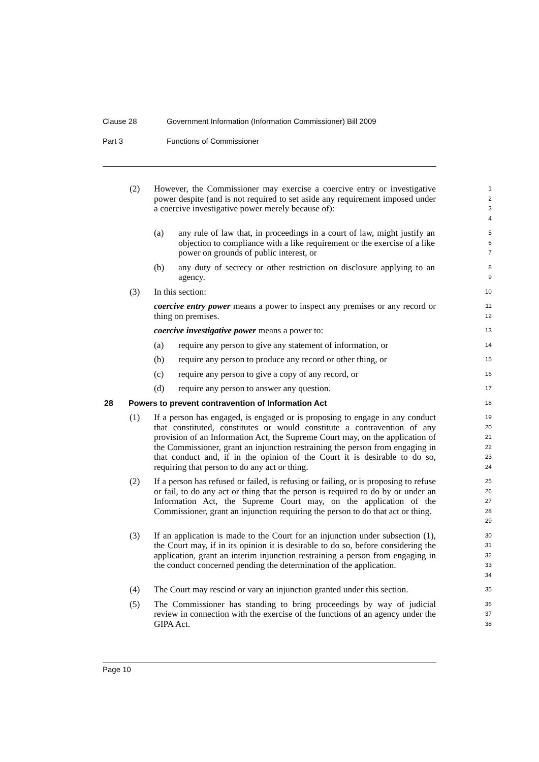Clause 28 Government Information (Information Commissioner) Bill 2009
Part 3 Functions of Commissioner
(2) However, the Commissioner may exercise a coercive entry or investigative power despite (and is not required to set aside any requirement imposed under a coercive investigative power merely because of):
1
2
3
4
(a) any rule of law that, in proceedings in a court of law, might justify an objection to compliance with a like requirement or the exercise of a like power on grounds of public interest, or
5
6
7
(b) any duty of secrecy or other restriction on disclosure applying to an agency.
8
9
(3) In this section:
10
coercive entry power means a power to inspect any premises or any record or thing on premises.
11
12
coercive investigative power means a power to:
13
(a) require any person to give any statement of information, or
14
(b) require any person to produce any record or other thing, or
15
(c) require any person to give a copy of any record, or
16
(d) require any person to answer any question.
17
28 Powers to prevent contravention of Information Act
18
(1) If a person has engaged, is engaged or is proposing to engage in any conduct that constituted, constitutes or would constitute a contravention of any provision of an Information Act, the Supreme Court may, on the application of the Commissioner, grant an injunction restraining the person from engaging in that conduct and, if in the opinion of the Court it is desirable to do so, requiring that person to do any act or thing.
19
20
21
22
23
24
(2) If a person has refused or failed, is refusing or failing, or is proposing to refuse or fail, to do any act or thing that the person is required to do by or under an Information Act, the Supreme Court may, on the application of the Commissioner, grant an injunction requiring the person to do that act or thing.
25
26
27
28
29
(3) If an application is made to the Court for an injunction under subsection (1), the Court may, if in its opinion it is desirable to do so, before considering the application, grant an interim injunction restraining a person from engaging in the conduct concerned pending the determination of the application.
30
31
32
33
34
(4) The Court may rescind or vary an injunction granted under this section.
35
(5) The Commissioner has standing to bring proceedings by way of judicial review in connection with the exercise of the functions of an agency under the GIPA Act.
36
37
38
Page 10